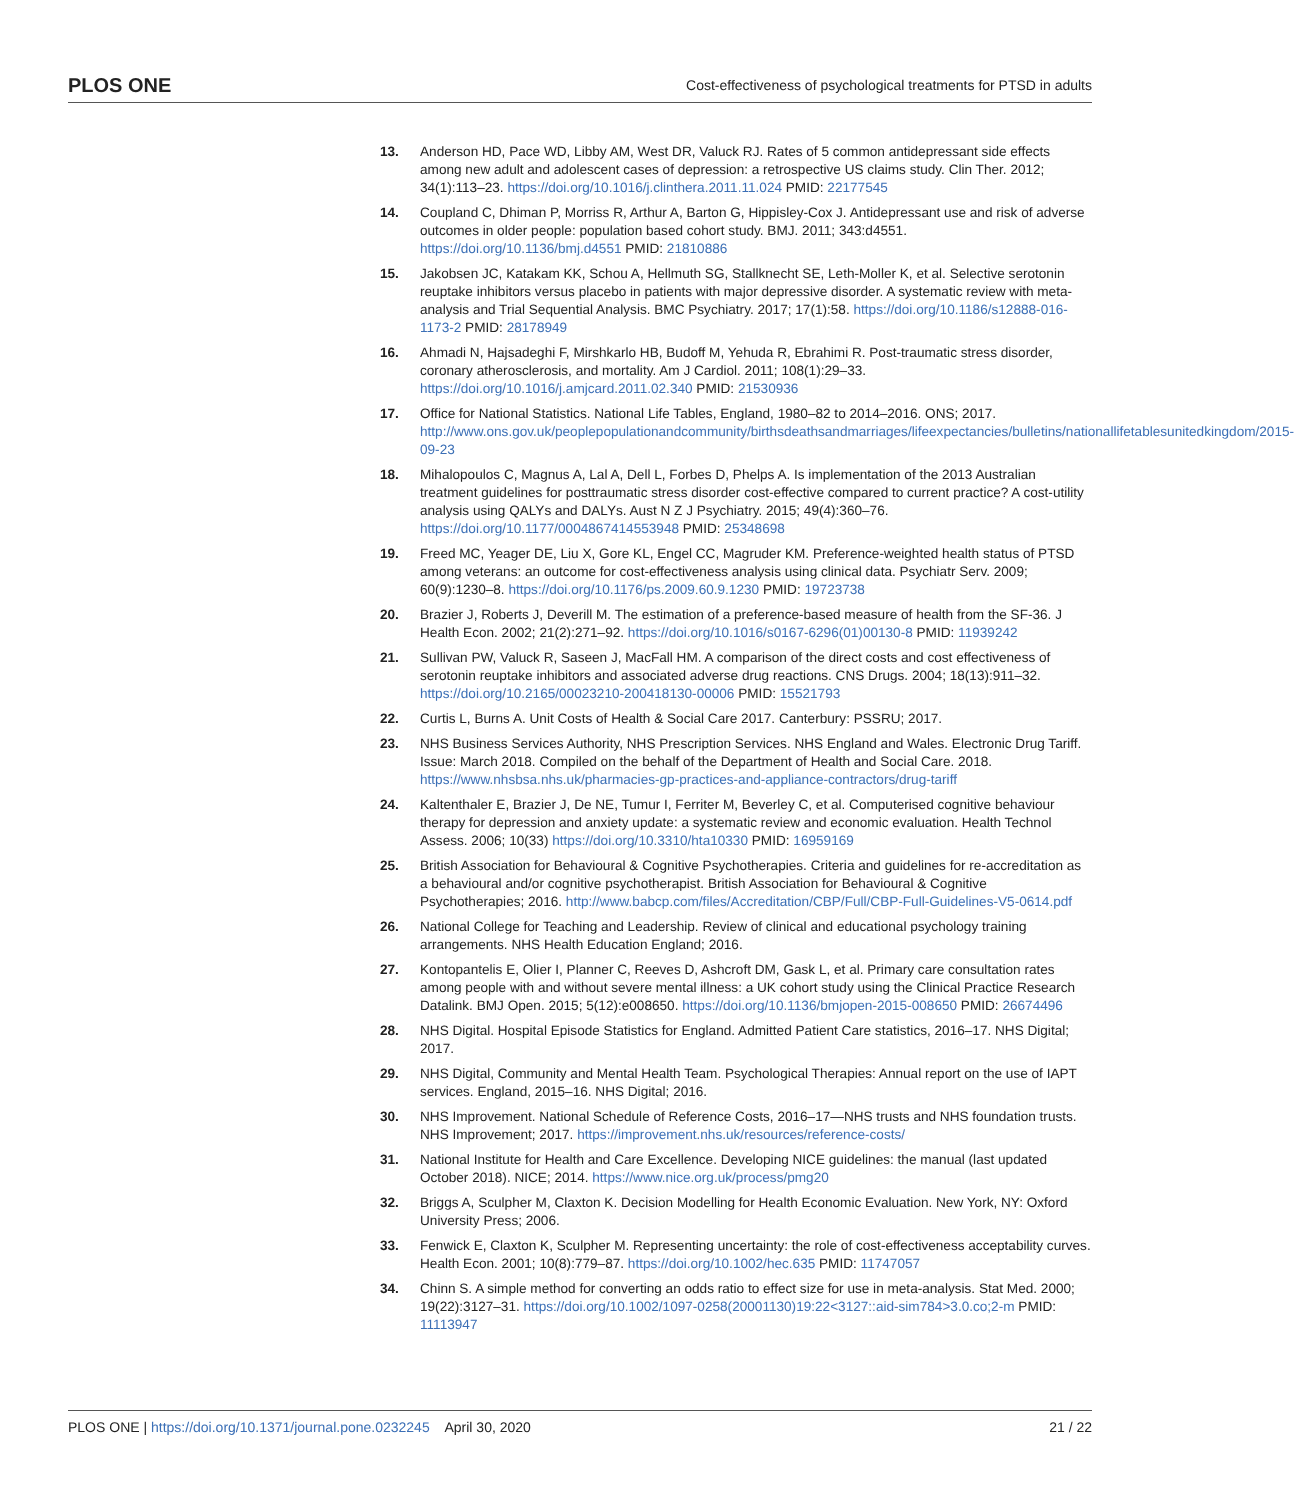PLOS ONE Cost-effectiveness of psychological treatments for PTSD in adults
13. Anderson HD, Pace WD, Libby AM, West DR, Valuck RJ. Rates of 5 common antidepressant side effects among new adult and adolescent cases of depression: a retrospective US claims study. Clin Ther. 2012; 34(1):113–23. https://doi.org/10.1016/j.clinthera.2011.11.024 PMID: 22177545
14. Coupland C, Dhiman P, Morriss R, Arthur A, Barton G, Hippisley-Cox J. Antidepressant use and risk of adverse outcomes in older people: population based cohort study. BMJ. 2011; 343:d4551. https://doi.org/10.1136/bmj.d4551 PMID: 21810886
15. Jakobsen JC, Katakam KK, Schou A, Hellmuth SG, Stallknecht SE, Leth-Moller K, et al. Selective serotonin reuptake inhibitors versus placebo in patients with major depressive disorder. A systematic review with meta-analysis and Trial Sequential Analysis. BMC Psychiatry. 2017; 17(1):58. https://doi.org/10.1186/s12888-016-1173-2 PMID: 28178949
16. Ahmadi N, Hajsadeghi F, Mirshkarlo HB, Budoff M, Yehuda R, Ebrahimi R. Post-traumatic stress disorder, coronary atherosclerosis, and mortality. Am J Cardiol. 2011; 108(1):29–33. https://doi.org/10.1016/j.amjcard.2011.02.340 PMID: 21530936
17. Office for National Statistics. National Life Tables, England, 1980–82 to 2014–2016. ONS; 2017. http://www.ons.gov.uk/peoplepopulationandcommunity/birthsdeathsandmarriages/lifeexpectancies/bulletins/nationallifetablesunitedkingdom/2015-09-23
18. Mihalopoulos C, Magnus A, Lal A, Dell L, Forbes D, Phelps A. Is implementation of the 2013 Australian treatment guidelines for posttraumatic stress disorder cost-effective compared to current practice? A cost-utility analysis using QALYs and DALYs. Aust N Z J Psychiatry. 2015; 49(4):360–76. https://doi.org/10.1177/0004867414553948 PMID: 25348698
19. Freed MC, Yeager DE, Liu X, Gore KL, Engel CC, Magruder KM. Preference-weighted health status of PTSD among veterans: an outcome for cost-effectiveness analysis using clinical data. Psychiatr Serv. 2009; 60(9):1230–8. https://doi.org/10.1176/ps.2009.60.9.1230 PMID: 19723738
20. Brazier J, Roberts J, Deverill M. The estimation of a preference-based measure of health from the SF-36. J Health Econ. 2002; 21(2):271–92. https://doi.org/10.1016/s0167-6296(01)00130-8 PMID: 11939242
21. Sullivan PW, Valuck R, Saseen J, MacFall HM. A comparison of the direct costs and cost effectiveness of serotonin reuptake inhibitors and associated adverse drug reactions. CNS Drugs. 2004; 18(13):911–32. https://doi.org/10.2165/00023210-200418130-00006 PMID: 15521793
22. Curtis L, Burns A. Unit Costs of Health & Social Care 2017. Canterbury: PSSRU; 2017.
23. NHS Business Services Authority, NHS Prescription Services. NHS England and Wales. Electronic Drug Tariff. Issue: March 2018. Compiled on the behalf of the Department of Health and Social Care. 2018. https://www.nhsbsa.nhs.uk/pharmacies-gp-practices-and-appliance-contractors/drug-tariff
24. Kaltenthaler E, Brazier J, De NE, Tumur I, Ferriter M, Beverley C, et al. Computerised cognitive behaviour therapy for depression and anxiety update: a systematic review and economic evaluation. Health Technol Assess. 2006; 10(33) https://doi.org/10.3310/hta10330 PMID: 16959169
25. British Association for Behavioural & Cognitive Psychotherapies. Criteria and guidelines for re-accreditation as a behavioural and/or cognitive psychotherapist. British Association for Behavioural & Cognitive Psychotherapies; 2016. http://www.babcp.com/files/Accreditation/CBP/Full/CBP-Full-Guidelines-V5-0614.pdf
26. National College for Teaching and Leadership. Review of clinical and educational psychology training arrangements. NHS Health Education England; 2016.
27. Kontopantelis E, Olier I, Planner C, Reeves D, Ashcroft DM, Gask L, et al. Primary care consultation rates among people with and without severe mental illness: a UK cohort study using the Clinical Practice Research Datalink. BMJ Open. 2015; 5(12):e008650. https://doi.org/10.1136/bmjopen-2015-008650 PMID: 26674496
28. NHS Digital. Hospital Episode Statistics for England. Admitted Patient Care statistics, 2016–17. NHS Digital; 2017.
29. NHS Digital, Community and Mental Health Team. Psychological Therapies: Annual report on the use of IAPT services. England, 2015–16. NHS Digital; 2016.
30. NHS Improvement. National Schedule of Reference Costs, 2016–17—NHS trusts and NHS foundation trusts. NHS Improvement; 2017. https://improvement.nhs.uk/resources/reference-costs/
31. National Institute for Health and Care Excellence. Developing NICE guidelines: the manual (last updated October 2018). NICE; 2014. https://www.nice.org.uk/process/pmg20
32. Briggs A, Sculpher M, Claxton K. Decision Modelling for Health Economic Evaluation. New York, NY: Oxford University Press; 2006.
33. Fenwick E, Claxton K, Sculpher M. Representing uncertainty: the role of cost-effectiveness acceptability curves. Health Econ. 2001; 10(8):779–87. https://doi.org/10.1002/hec.635 PMID: 11747057
34. Chinn S. A simple method for converting an odds ratio to effect size for use in meta-analysis. Stat Med. 2000; 19(22):3127–31. https://doi.org/10.1002/1097-0258(20001130)19:22<3127::aid-sim784>3.0.co;2-m PMID: 11113947
PLOS ONE | https://doi.org/10.1371/journal.pone.0232245 April 30, 2020 21 / 22